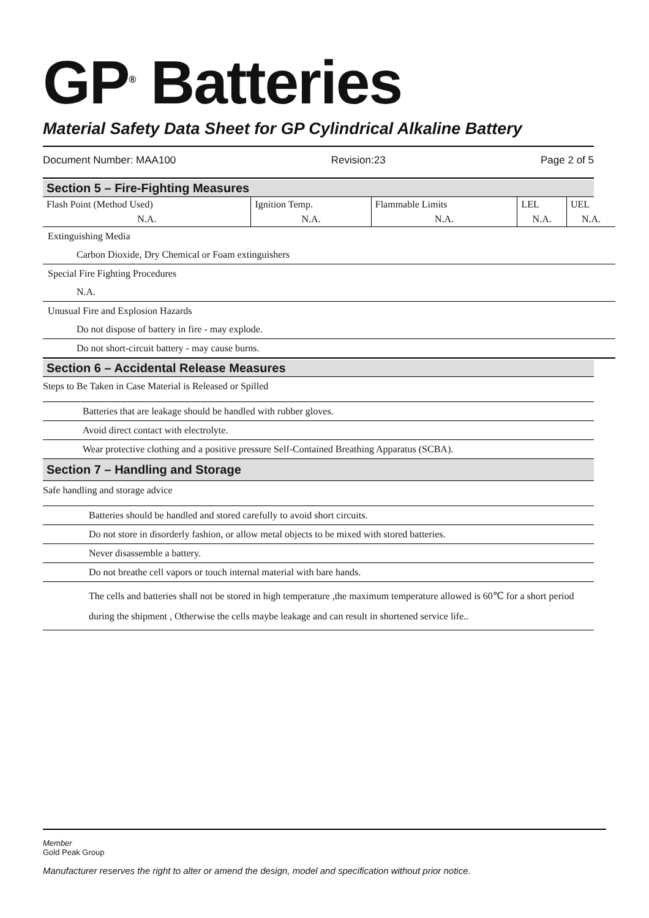GP<sup>®</sup> Batteries
Material Safety Data Sheet for GP Cylindrical Alkaline Battery
Document Number: MAA100 Revision:23 Page 2 of 5
Section 5 – Fire-Fighting Measures
| Flash Point (Method Used) | Ignition Temp. | Flammable Limits | LEL | UEL |
| N.A. | N.A. | N.A. | N.A. | N.A. |
Extinguishing Media
Carbon Dioxide, Dry Chemical or Foam extinguishers
Special Fire Fighting Procedures
N.A.
Unusual Fire and Explosion Hazards
Do not dispose of battery in fire - may explode.
Do not short-circuit battery - may cause burns.
Section 6 – Accidental Release Measures
Steps to Be Taken in Case Material is Released or Spilled
Batteries that are leakage should be handled with rubber gloves.
Avoid direct contact with electrolyte.
Wear protective clothing and a positive pressure Self-Contained Breathing Apparatus (SCBA).
Section 7 – Handling and Storage
Safe handling and storage advice
Batteries should be handled and stored carefully to avoid short circuits.
Do not store in disorderly fashion, or allow metal objects to be mixed with stored batteries.
Never disassemble a battery.
Do not breathe cell vapors or touch internal material with bare hands.
The cells and batteries shall not be stored in high temperature ,the maximum temperature allowed is 60℃ for a short period during the shipment , Otherwise the cells maybe leakage and can result in shortened service life..
Member
Gold Peak Group
Manufacturer reserves the right to alter or amend the design, model and specification without prior notice.